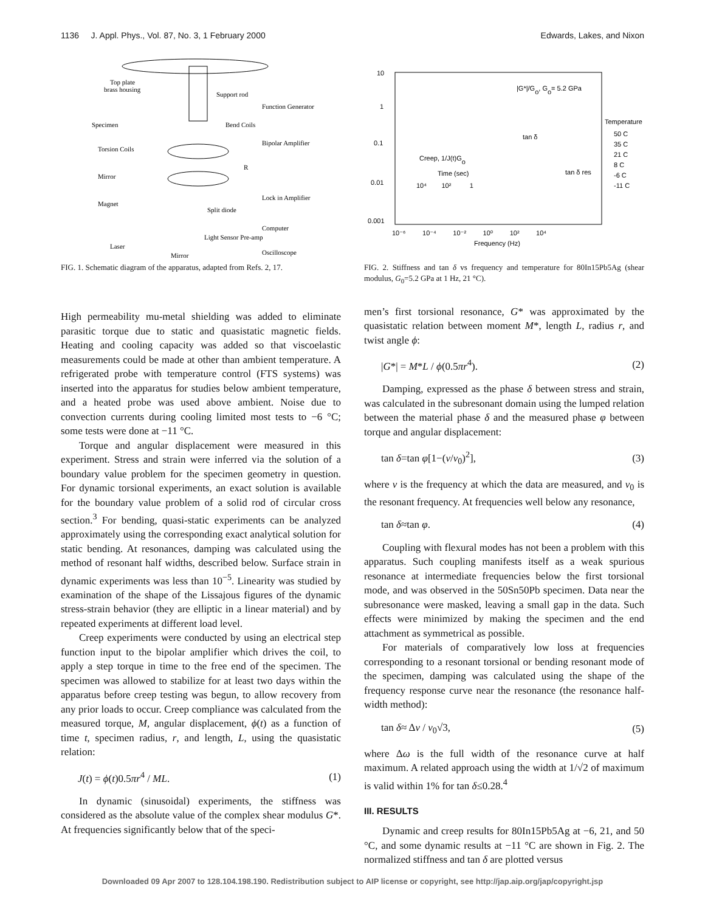1136 J. Appl. Phys., Vol. 87, No. 3, 1 February 2000 Edwards, Lakes, and Nixon
Top plate
brass housing
Support rod
Specimen
Bend Coils
Torsion Coils
Mirror
Magnet
Function Generator
Bipolar Amplifier
Lock in Amplifier
Computer
Oscilloscope
Laser
Mirror
Split diode
Light Sensor Pre-amp
R
FIG. 1. Schematic diagram of the apparatus, adapted from Refs. 2, 17.
High permeability mu-metal shielding was added to eliminate parasitic torque due to static and quasistatic magnetic fields. Heating and cooling capacity was added so that viscoelastic measurements could be made at other than ambient temperature. A refrigerated probe with temperature control (FTS systems) was inserted into the apparatus for studies below ambient temperature, and a heated probe was used above ambient. Noise due to convection currents during cooling limited most tests to −6 °C; some tests were done at −11 °C.
Torque and angular displacement were measured in this experiment. Stress and strain were inferred via the solution of a boundary value problem for the specimen geometry in question. For dynamic torsional experiments, an exact solution is available for the boundary value problem of a solid rod of circular cross section.<sup>3</sup> For bending, quasi-static experiments can be analyzed approximately using the corresponding exact analytical solution for static bending. At resonances, damping was calculated using the method of resonant half widths, described below. Surface strain in dynamic experiments was less than 10<sup>−5</sup>. Linearity was studied by examination of the shape of the Lissajous figures of the dynamic stress-strain behavior (they are elliptic in a linear material) and by repeated experiments at different load level.
Creep experiments were conducted by using an electrical step function input to the bipolar amplifier which drives the coil, to apply a step torque in time to the free end of the specimen. The specimen was allowed to stabilize for at least two days within the apparatus before creep testing was begun, to allow recovery from any prior loads to occur. Creep compliance was calculated from the measured torque, M, angular displacement, ϕ(t) as a function of time t, specimen radius, r, and length, L, using the quasistatic relation:
J(t) = ϕ(t)0.5πr<sup>4</sup> / ML. (1)
In dynamic (sinusoidal) experiments, the stiffness was considered as the absolute value of the complex shear modulus G*. At frequencies significantly below that of the speci-
10
1
0.1
0.01
0.001
10⁻⁶ 10⁻⁴ 10⁻² 10⁰ 10² 10⁴
Frequency (Hz)
|G*|/Go, Go= 5.2 GPa
tan δ
Creep, 1/J(t)Go
Time (sec)
10⁴ 10² 1
tan δ res
Temperature
50 C
35 C
21 C
8 C
-6 C
-11 C
FIG. 2. Stiffness and tan δ vs frequency and temperature for 80In15Pb5Ag (shear modulus, G<sub>0</sub>=5.2 GPa at 1 Hz, 21 °C).
men’s first torsional resonance, G* was approximated by the quasistatic relation between moment M*, length L, radius r, and twist angle ϕ:
|G*| = M*L / ϕ(0.5πr<sup>4</sup>). (2)
Damping, expressed as the phase δ between stress and strain, was calculated in the subresonant domain using the lumped relation between the material phase δ and the measured phase φ between torque and angular displacement:
tan δ=tan φ[1−(ν/ν<sub>0</sub>)<sup>2</sup>], (3)
where ν is the frequency at which the data are measured, and ν<sub>0</sub> is the resonant frequency. At frequencies well below any resonance,
tan δ≈tan φ. (4)
Coupling with flexural modes has not been a problem with this apparatus. Such coupling manifests itself as a weak spurious resonance at intermediate frequencies below the first torsional mode, and was observed in the 50Sn50Pb specimen. Data near the subresonance were masked, leaving a small gap in the data. Such effects were minimized by making the specimen and the end attachment as symmetrical as possible.
For materials of comparatively low loss at frequencies corresponding to a resonant torsional or bending resonant mode of the specimen, damping was calculated using the shape of the frequency response curve near the resonance (the resonance half-width method):
tan δ≈ Δν / ν<sub>0</sub>√3, (5)
where Δω is the full width of the resonance curve at half maximum. A related approach using the width at 1/√2 of maximum is valid within 1% for tan δ≤0.28.<sup>4</sup>
III. RESULTS
Dynamic and creep results for 80In15Pb5Ag at −6, 21, and 50 °C, and some dynamic results at −11 °C are shown in Fig. 2. The normalized stiffness and tan δ are plotted versus
Downloaded 09 Apr 2007 to 128.104.198.190. Redistribution subject to AIP license or copyright, see http://jap.aip.org/jap/copyright.jsp